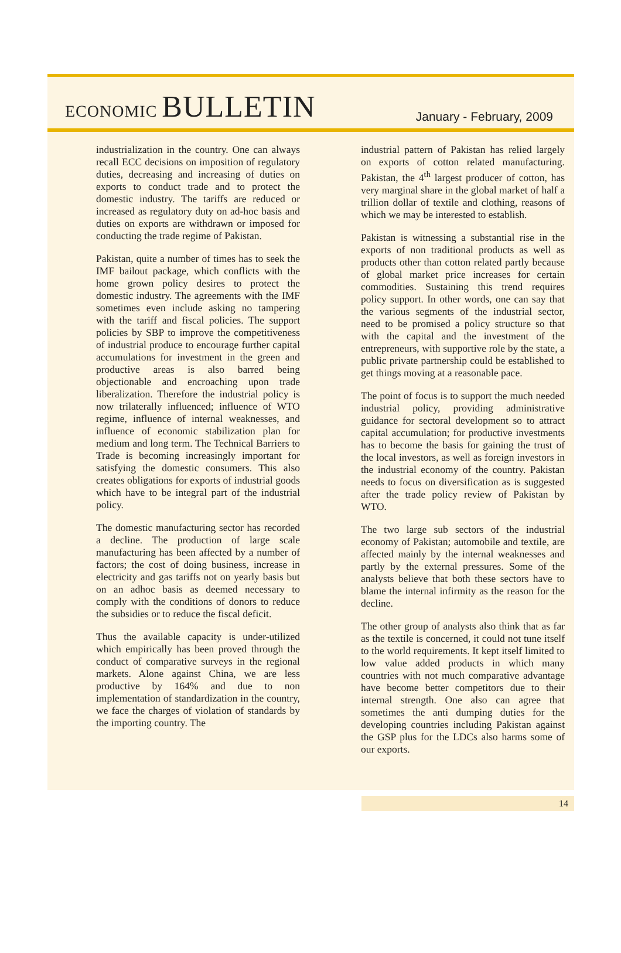ECONOMIC BULLETIN
January - February, 2009
industrialization in the country. One can always recall ECC decisions on imposition of regulatory duties, decreasing and increasing of duties on exports to conduct trade and to protect the domestic industry. The tariffs are reduced or increased as regulatory duty on ad-hoc basis and duties on exports are withdrawn or imposed for conducting the trade regime of Pakistan.
Pakistan, quite a number of times has to seek the IMF bailout package, which conflicts with the home grown policy desires to protect the domestic industry. The agreements with the IMF sometimes even include asking no tampering with the tariff and fiscal policies. The support policies by SBP to improve the competitiveness of industrial produce to encourage further capital accumulations for investment in the green and productive areas is also barred being objectionable and encroaching upon trade liberalization. Therefore the industrial policy is now trilaterally influenced; influence of WTO regime, influence of internal weaknesses, and influence of economic stabilization plan for medium and long term. The Technical Barriers to Trade is becoming increasingly important for satisfying the domestic consumers. This also creates obligations for exports of industrial goods which have to be integral part of the industrial policy.
The domestic manufacturing sector has recorded a decline. The production of large scale manufacturing has been affected by a number of factors; the cost of doing business, increase in electricity and gas tariffs not on yearly basis but on an adhoc basis as deemed necessary to comply with the conditions of donors to reduce the subsidies or to reduce the fiscal deficit.
Thus the available capacity is under-utilized which empirically has been proved through the conduct of comparative surveys in the regional markets. Alone against China, we are less productive by 164% and due to non implementation of standardization in the country, we face the charges of violation of standards by the importing country. The
industrial pattern of Pakistan has relied largely on exports of cotton related manufacturing. Pakistan, the 4<sup>th</sup> largest producer of cotton, has very marginal share in the global market of half a trillion dollar of textile and clothing, reasons of which we may be interested to establish.
Pakistan is witnessing a substantial rise in the exports of non traditional products as well as products other than cotton related partly because of global market price increases for certain commodities. Sustaining this trend requires policy support. In other words, one can say that the various segments of the industrial sector, need to be promised a policy structure so that with the capital and the investment of the entrepreneurs, with supportive role by the state, a public private partnership could be established to get things moving at a reasonable pace.
The point of focus is to support the much needed industrial policy, providing administrative guidance for sectoral development so to attract capital accumulation; for productive investments has to become the basis for gaining the trust of the local investors, as well as foreign investors in the industrial economy of the country. Pakistan needs to focus on diversification as is suggested after the trade policy review of Pakistan by WTO.
The two large sub sectors of the industrial economy of Pakistan; automobile and textile, are affected mainly by the internal weaknesses and partly by the external pressures. Some of the analysts believe that both these sectors have to blame the internal infirmity as the reason for the decline.
The other group of analysts also think that as far as the textile is concerned, it could not tune itself to the world requirements. It kept itself limited to low value added products in which many countries with not much comparative advantage have become better competitors due to their internal strength. One also can agree that sometimes the anti dumping duties for the developing countries including Pakistan against the GSP plus for the LDCs also harms some of our exports.
14